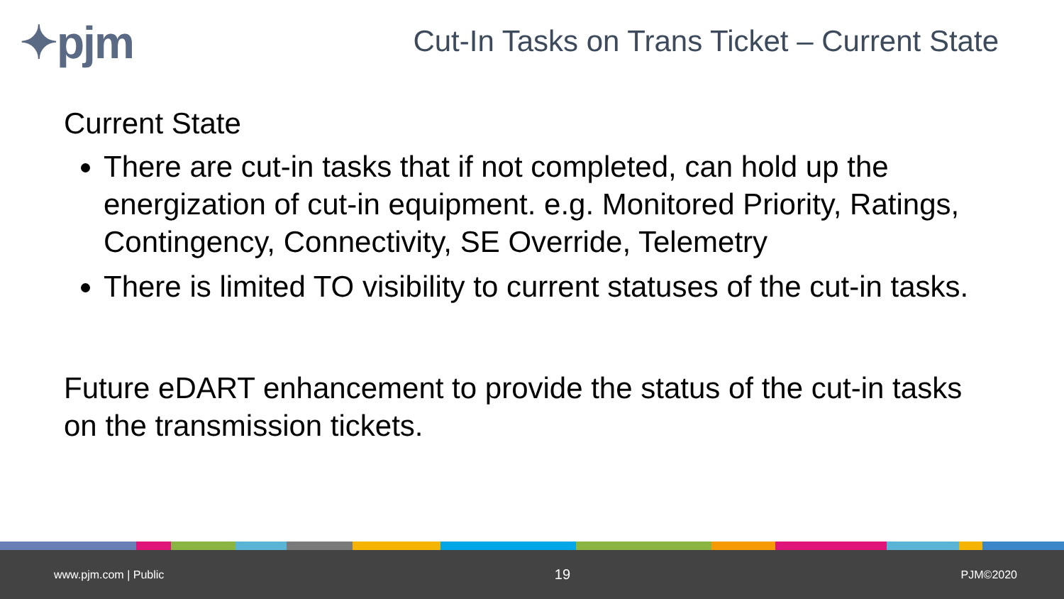✦pjm
Cut-In Tasks on Trans Ticket – Current State
Current State
There are cut-in tasks that if not completed, can hold up the energization of cut-in equipment. e.g. Monitored Priority, Ratings, Contingency, Connectivity, SE Override, Telemetry
There is limited TO visibility to current statuses of the cut-in tasks.
Future eDART enhancement to provide the status of the cut-in tasks on the transmission tickets.
www.pjm.com | Public 19 PJM©2020